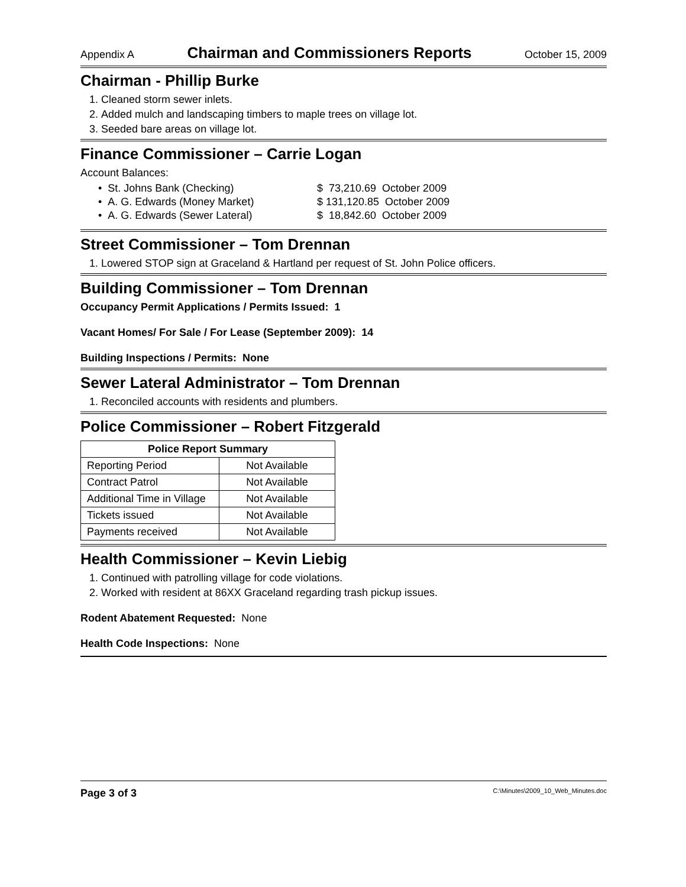Appendix A Chairman and Commissioners Reports October 15, 2009
Chairman - Phillip Burke
1. Cleaned storm sewer inlets.
2. Added mulch and landscaping timbers to maple trees on village lot.
3. Seeded bare areas on village lot.
Finance Commissioner – Carrie Logan
Account Balances:
• St. Johns Bank (Checking)
• A. G. Edwards (Money Market)
• A. G. Edwards (Sewer Lateral)
$ 73,210.69 October 2009
$ 131,120.85 October 2009
$ 18,842.60 October 2009
Street Commissioner – Tom Drennan
1. Lowered STOP sign at Graceland & Hartland per request of St. John Police officers.
Building Commissioner – Tom Drennan
Occupancy Permit Applications / Permits Issued: 1
Vacant Homes/ For Sale / For Lease (September 2009): 14
Building Inspections / Permits: None
Sewer Lateral Administrator – Tom Drennan
1. Reconciled accounts with residents and plumbers.
Police Commissioner – Robert Fitzgerald
| Police Report Summary | |
| --- | --- |
| Reporting Period | Not Available |
| Contract Patrol | Not Available |
| Additional Time in Village | Not Available |
| Tickets issued | Not Available |
| Payments received | Not Available |
Health Commissioner – Kevin Liebig
1. Continued with patrolling village for code violations.
2. Worked with resident at 86XX Graceland regarding trash pickup issues.
Rodent Abatement Requested: None
Health Code Inspections: None
Page 3 of 3 C:\Minutes\2009_10_Web_Minutes.doc